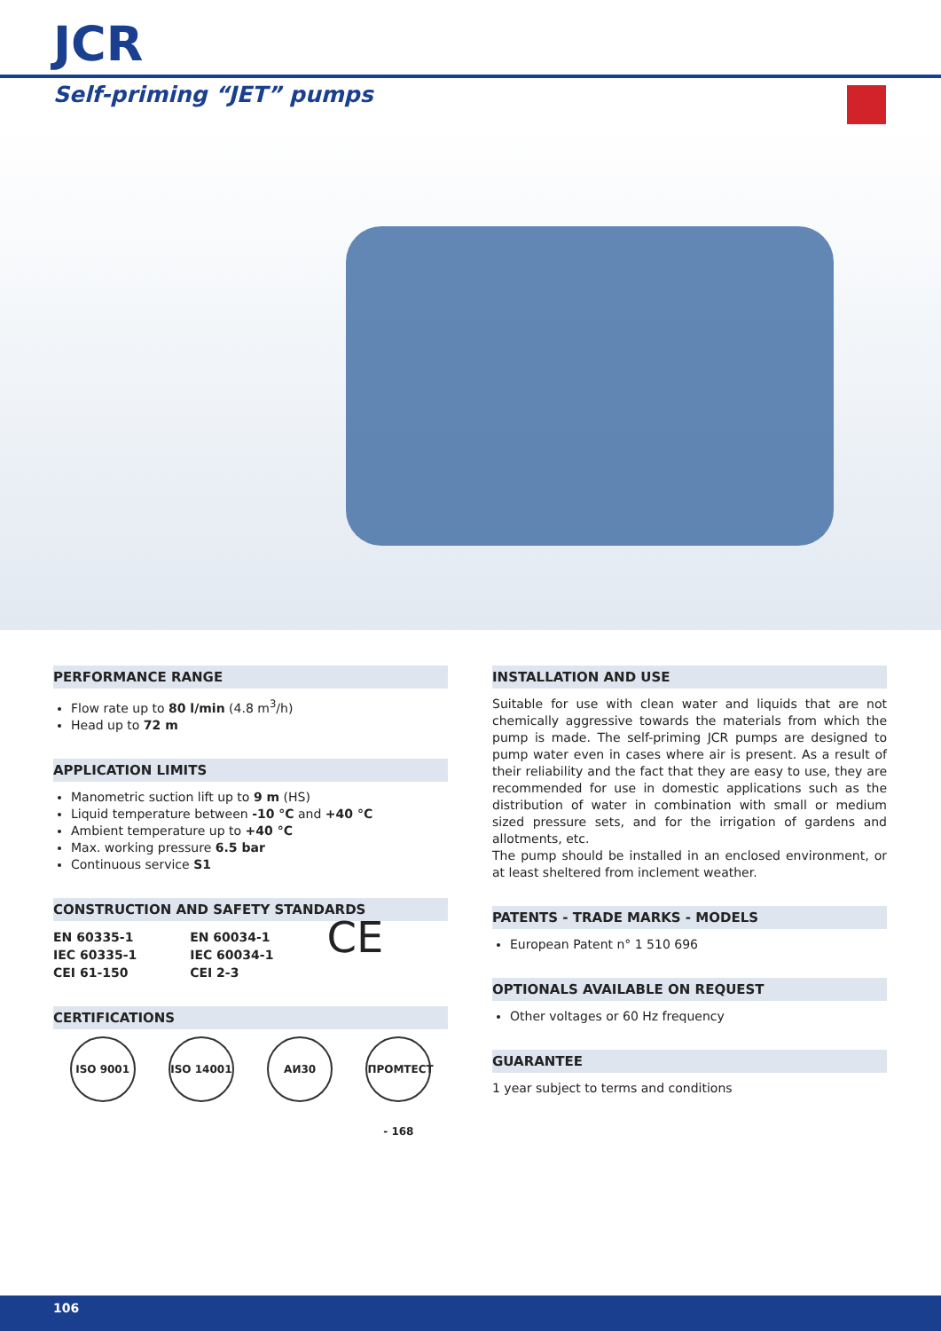JCR
Self-priming “JET” pumps
PERFORMANCE RANGE
Flow rate up to 80 l/min (4.8 m<sup>3</sup>/h)
Head up to 72 m
APPLICATION LIMITS
Manometric suction lift up to 9 m (HS)
Liquid temperature between -10 °C and +40 °C
Ambient temperature up to +40 °C
Max. working pressure 6.5 bar
Continuous service S1
CONSTRUCTION AND SAFETY STANDARDS
EN 60335-1
IEC 60335-1
CEI 61-150
EN 60034-1
IEC 60034-1
CEI 2-3
CE
CERTIFICATIONS
ISO 9001 ISO 14001 АИ30 ПРОМТЕСТ - 168
INSTALLATION AND USE
Suitable for use with clean water and liquids that are not chemically aggressive towards the materials from which the pump is made. The self-priming JCR pumps are designed to pump water even in cases where air is present. As a result of their reliability and the fact that they are easy to use, they are recommended for use in domestic applications such as the distribution of water in combination with small or medium sized pressure sets, and for the irrigation of gardens and allotments, etc.
The pump should be installed in an enclosed environment, or at least sheltered from inclement weather.
PATENTS - TRADE MARKS - MODELS
European Patent n° 1 510 696
OPTIONALS AVAILABLE ON REQUEST
Other voltages or 60 Hz frequency
GUARANTEE
1 year subject to terms and conditions
106